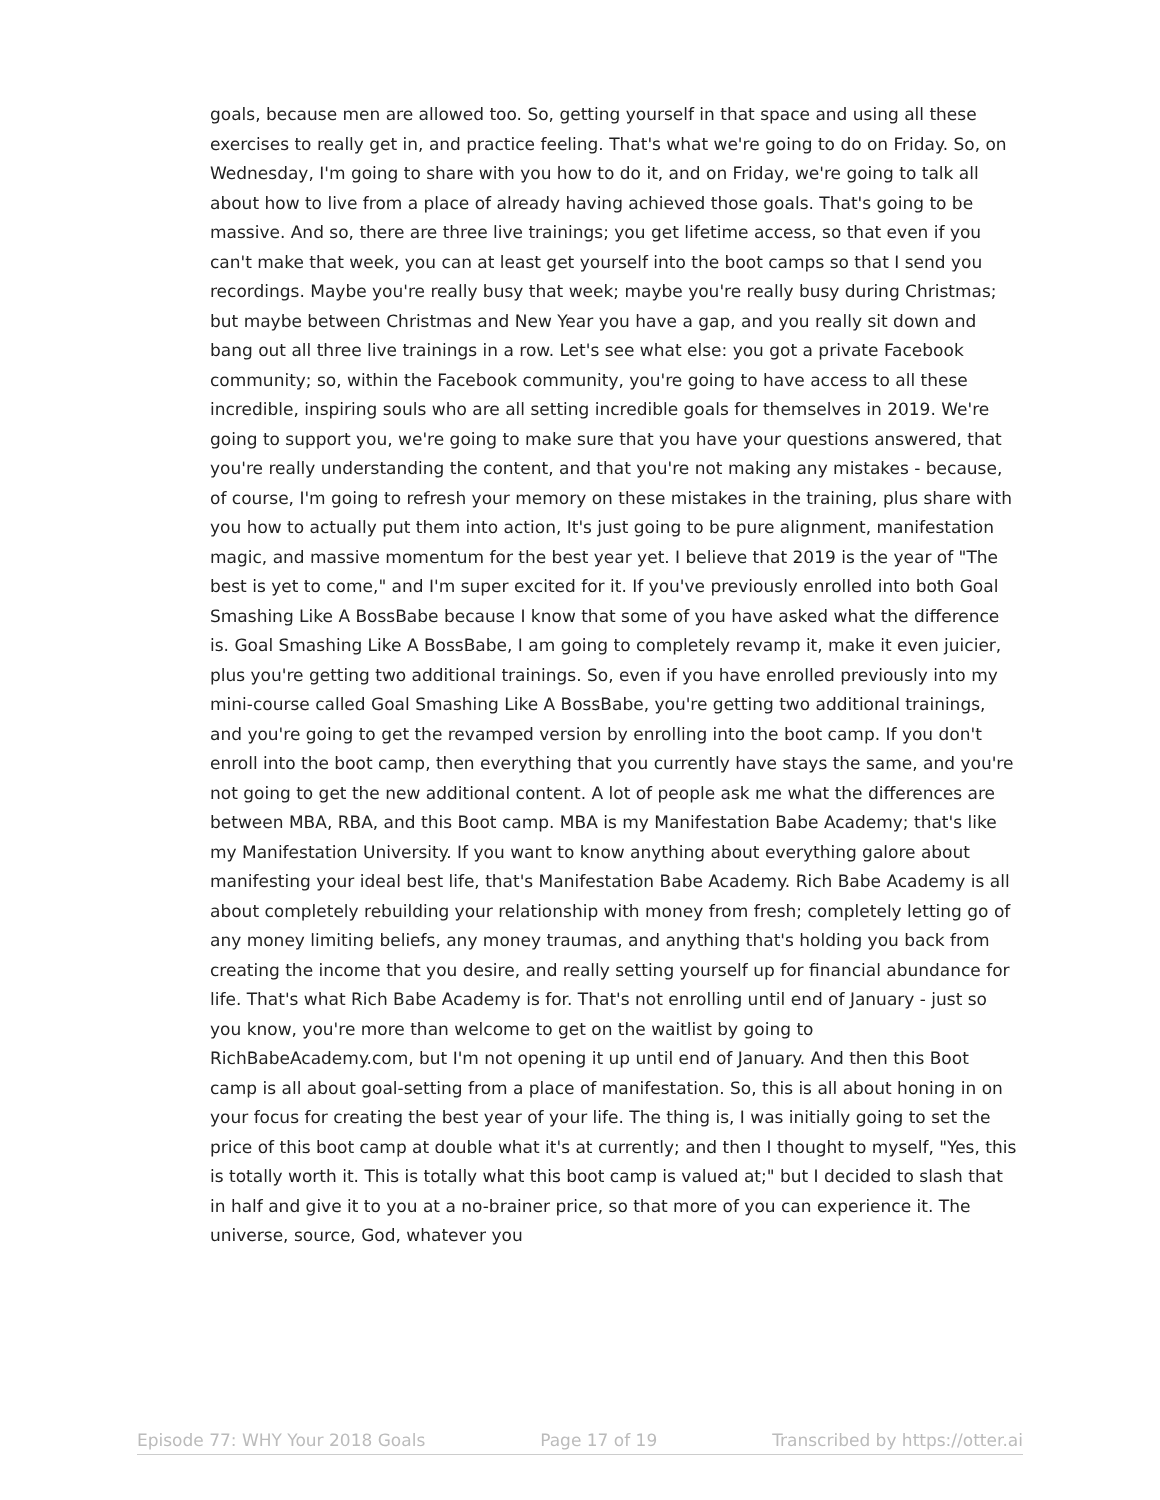goals, because men are allowed too. So, getting yourself in that space and using all these exercises to really get in, and practice feeling. That's what we're going to do on Friday. So, on Wednesday, I'm going to share with you how to do it, and on Friday, we're going to talk all about how to live from a place of already having achieved those goals. That's going to be massive. And so, there are three live trainings; you get lifetime access, so that even if you can't make that week, you can at least get yourself into the boot camps so that I send you recordings. Maybe you're really busy that week; maybe you're really busy during Christmas; but maybe between Christmas and New Year you have a gap, and you really sit down and bang out all three live trainings in a row. Let's see what else: you got a private Facebook community; so, within the Facebook community, you're going to have access to all these incredible, inspiring souls who are all setting incredible goals for themselves in 2019. We're going to support you, we're going to make sure that you have your questions answered, that you're really understanding the content, and that you're not making any mistakes - because, of course, I'm going to refresh your memory on these mistakes in the training, plus share with you how to actually put them into action, It's just going to be pure alignment, manifestation magic, and massive momentum for the best year yet. I believe that 2019 is the year of "The best is yet to come," and I'm super excited for it. If you've previously enrolled into both Goal Smashing Like A BossBabe because I know that some of you have asked what the difference is. Goal Smashing Like A BossBabe, I am going to completely revamp it, make it even juicier, plus you're getting two additional trainings. So, even if you have enrolled previously into my mini-course called Goal Smashing Like A BossBabe, you're getting two additional trainings, and you're going to get the revamped version by enrolling into the boot camp. If you don't enroll into the boot camp, then everything that you currently have stays the same, and you're not going to get the new additional content. A lot of people ask me what the differences are between MBA, RBA, and this Boot camp. MBA is my Manifestation Babe Academy; that's like my Manifestation University. If you want to know anything about everything galore about manifesting your ideal best life, that's Manifestation Babe Academy. Rich Babe Academy is all about completely rebuilding your relationship with money from fresh; completely letting go of any money limiting beliefs, any money traumas, and anything that's holding you back from creating the income that you desire, and really setting yourself up for financial abundance for life. That's what Rich Babe Academy is for. That's not enrolling until end of January - just so you know, you're more than welcome to get on the waitlist by going to RichBabeAcademy.com, but I'm not opening it up until end of January. And then this Boot camp is all about goal-setting from a place of manifestation. So, this is all about honing in on your focus for creating the best year of your life. The thing is, I was initially going to set the price of this boot camp at double what it's at currently; and then I thought to myself, "Yes, this is totally worth it. This is totally what this boot camp is valued at;" but I decided to slash that in half and give it to you at a no-brainer price, so that more of you can experience it. The universe, source, God, whatever you
Episode 77: WHY Your 2018 Goals Page 17 of 19 Transcribed by https://otter.ai